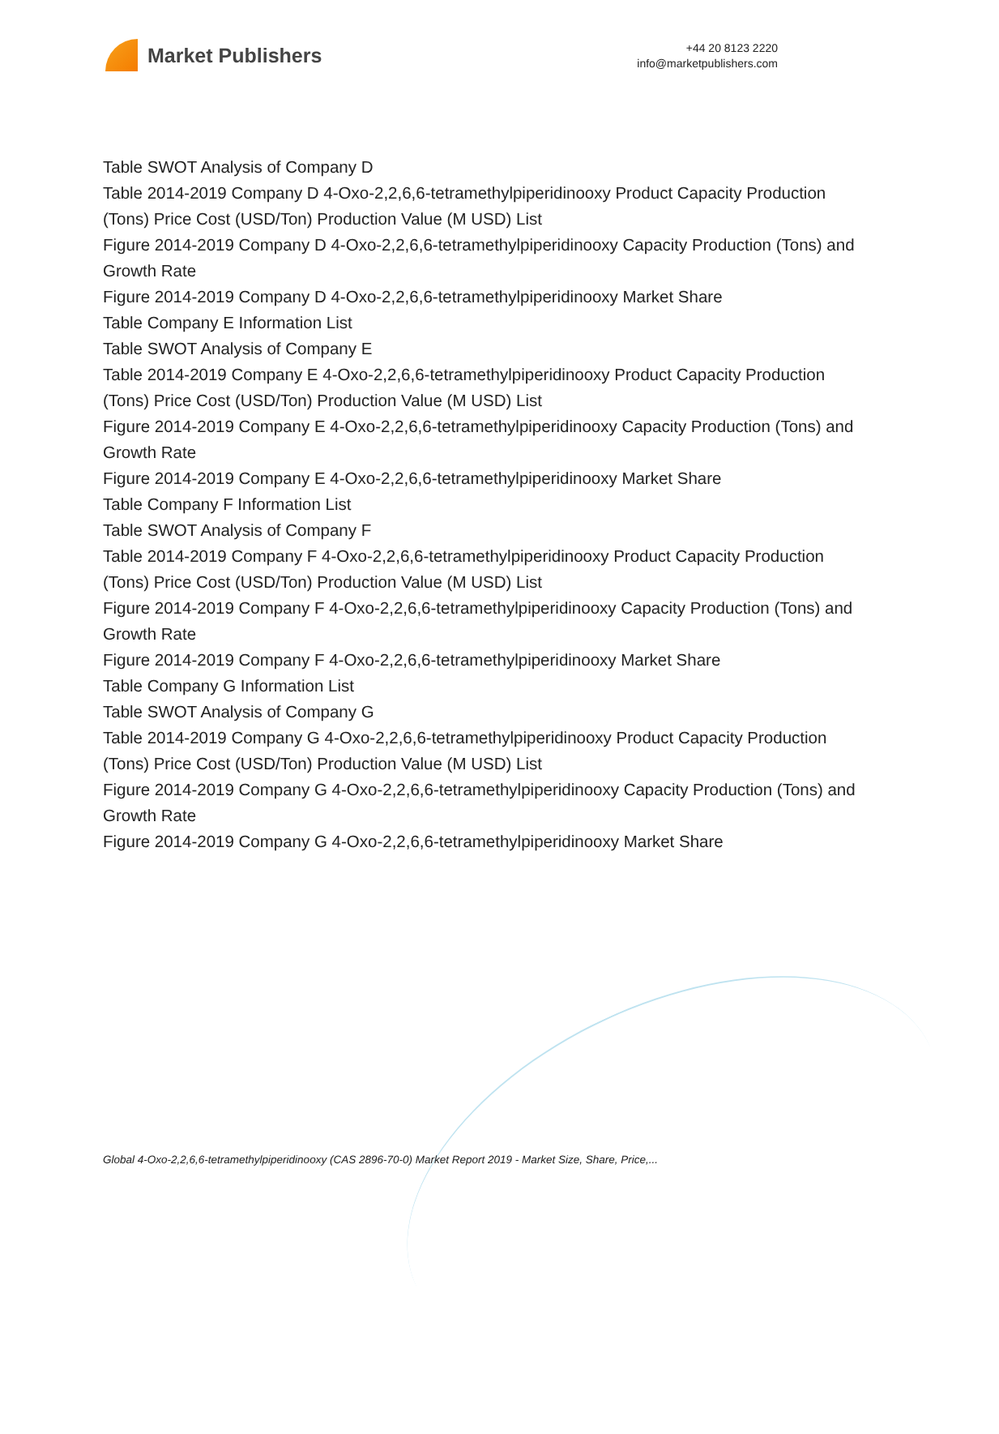Market Publishers
+44 20 8123 2220
info@marketpublishers.com
Table SWOT Analysis of Company D
Table 2014-2019 Company D 4-Oxo-2,2,6,6-tetramethylpiperidinooxy Product Capacity Production (Tons) Price Cost (USD/Ton) Production Value (M USD) List
Figure 2014-2019 Company D 4-Oxo-2,2,6,6-tetramethylpiperidinooxy Capacity Production (Tons) and Growth Rate
Figure 2014-2019 Company D 4-Oxo-2,2,6,6-tetramethylpiperidinooxy Market Share
Table Company E Information List
Table SWOT Analysis of Company E
Table 2014-2019 Company E 4-Oxo-2,2,6,6-tetramethylpiperidinooxy Product Capacity Production (Tons) Price Cost (USD/Ton) Production Value (M USD) List
Figure 2014-2019 Company E 4-Oxo-2,2,6,6-tetramethylpiperidinooxy Capacity Production (Tons) and Growth Rate
Figure 2014-2019 Company E 4-Oxo-2,2,6,6-tetramethylpiperidinooxy Market Share
Table Company F Information List
Table SWOT Analysis of Company F
Table 2014-2019 Company F 4-Oxo-2,2,6,6-tetramethylpiperidinooxy Product Capacity Production (Tons) Price Cost (USD/Ton) Production Value (M USD) List
Figure 2014-2019 Company F 4-Oxo-2,2,6,6-tetramethylpiperidinooxy Capacity Production (Tons) and Growth Rate
Figure 2014-2019 Company F 4-Oxo-2,2,6,6-tetramethylpiperidinooxy Market Share
Table Company G Information List
Table SWOT Analysis of Company G
Table 2014-2019 Company G 4-Oxo-2,2,6,6-tetramethylpiperidinooxy Product Capacity Production (Tons) Price Cost (USD/Ton) Production Value (M USD) List
Figure 2014-2019 Company G 4-Oxo-2,2,6,6-tetramethylpiperidinooxy Capacity Production (Tons) and Growth Rate
Figure 2014-2019 Company G 4-Oxo-2,2,6,6-tetramethylpiperidinooxy Market Share
Global 4-Oxo-2,2,6,6-tetramethylpiperidinooxy (CAS 2896-70-0) Market Report 2019 - Market Size, Share, Price,...